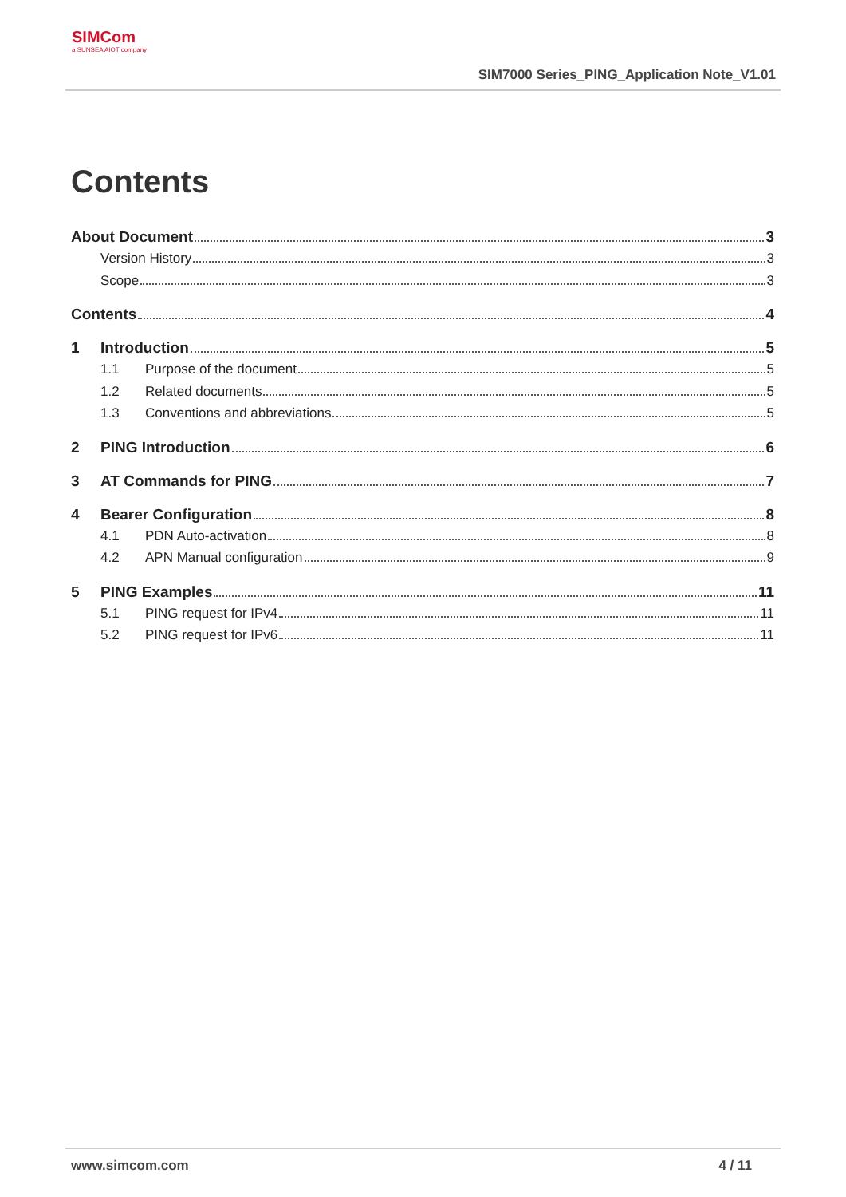SIMCom
a SUNSEA AIOT company
SIM7000 Series_PING_Application Note_V1.01
Contents
About Document 3
Version History 3
Scope 3
Contents 4
1 Introduction 5
1.1 Purpose of the document 5
1.2 Related documents 5
1.3 Conventions and abbreviations 5
2 PING Introduction 6
3 AT Commands for PING 7
4 Bearer Configuration 8
4.1 PDN Auto-activation 8
4.2 APN Manual configuration 9
5 PING Examples 11
5.1 PING request for IPv4 11
5.2 PING request for IPv6 11
www.simcom.com 4 / 11